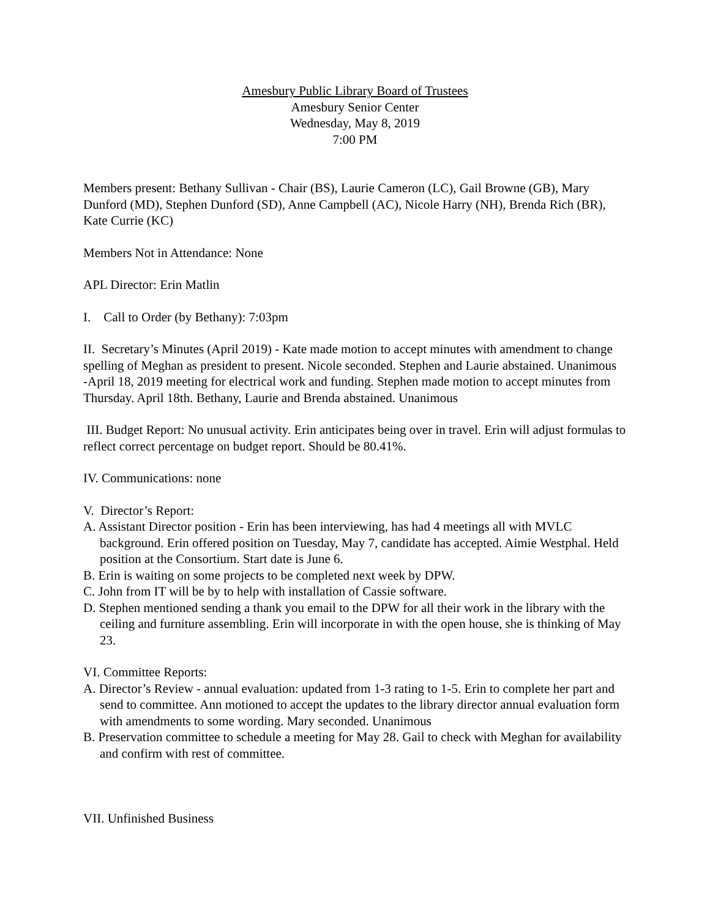Amesbury Public Library Board of Trustees
Amesbury Senior Center
Wednesday, May 8, 2019
7:00 PM
Members present: Bethany Sullivan - Chair (BS), Laurie Cameron (LC), Gail Browne (GB), Mary Dunford (MD), Stephen Dunford (SD), Anne Campbell (AC), Nicole Harry (NH), Brenda Rich (BR), Kate Currie (KC)
Members Not in Attendance: None
APL Director: Erin Matlin
I. Call to Order (by Bethany): 7:03pm
II. Secretary’s Minutes (April 2019) - Kate made motion to accept minutes with amendment to change spelling of Meghan as president to present. Nicole seconded. Stephen and Laurie abstained. Unanimous
-April 18, 2019 meeting for electrical work and funding. Stephen made motion to accept minutes from Thursday. April 18th. Bethany, Laurie and Brenda abstained. Unanimous
III. Budget Report: No unusual activity. Erin anticipates being over in travel. Erin will adjust formulas to reflect correct percentage on budget report. Should be 80.41%.
IV. Communications: none
V. Director’s Report:
A. Assistant Director position - Erin has been interviewing, has had 4 meetings all with MVLC background. Erin offered position on Tuesday, May 7, candidate has accepted. Aimie Westphal. Held position at the Consortium. Start date is June 6.
B. Erin is waiting on some projects to be completed next week by DPW.
C. John from IT will be by to help with installation of Cassie software.
D. Stephen mentioned sending a thank you email to the DPW for all their work in the library with the ceiling and furniture assembling. Erin will incorporate in with the open house, she is thinking of May 23.
VI. Committee Reports:
A. Director’s Review - annual evaluation: updated from 1-3 rating to 1-5. Erin to complete her part and send to committee. Ann motioned to accept the updates to the library director annual evaluation form with amendments to some wording. Mary seconded. Unanimous
B. Preservation committee to schedule a meeting for May 28. Gail to check with Meghan for availability and confirm with rest of committee.
VII. Unfinished Business